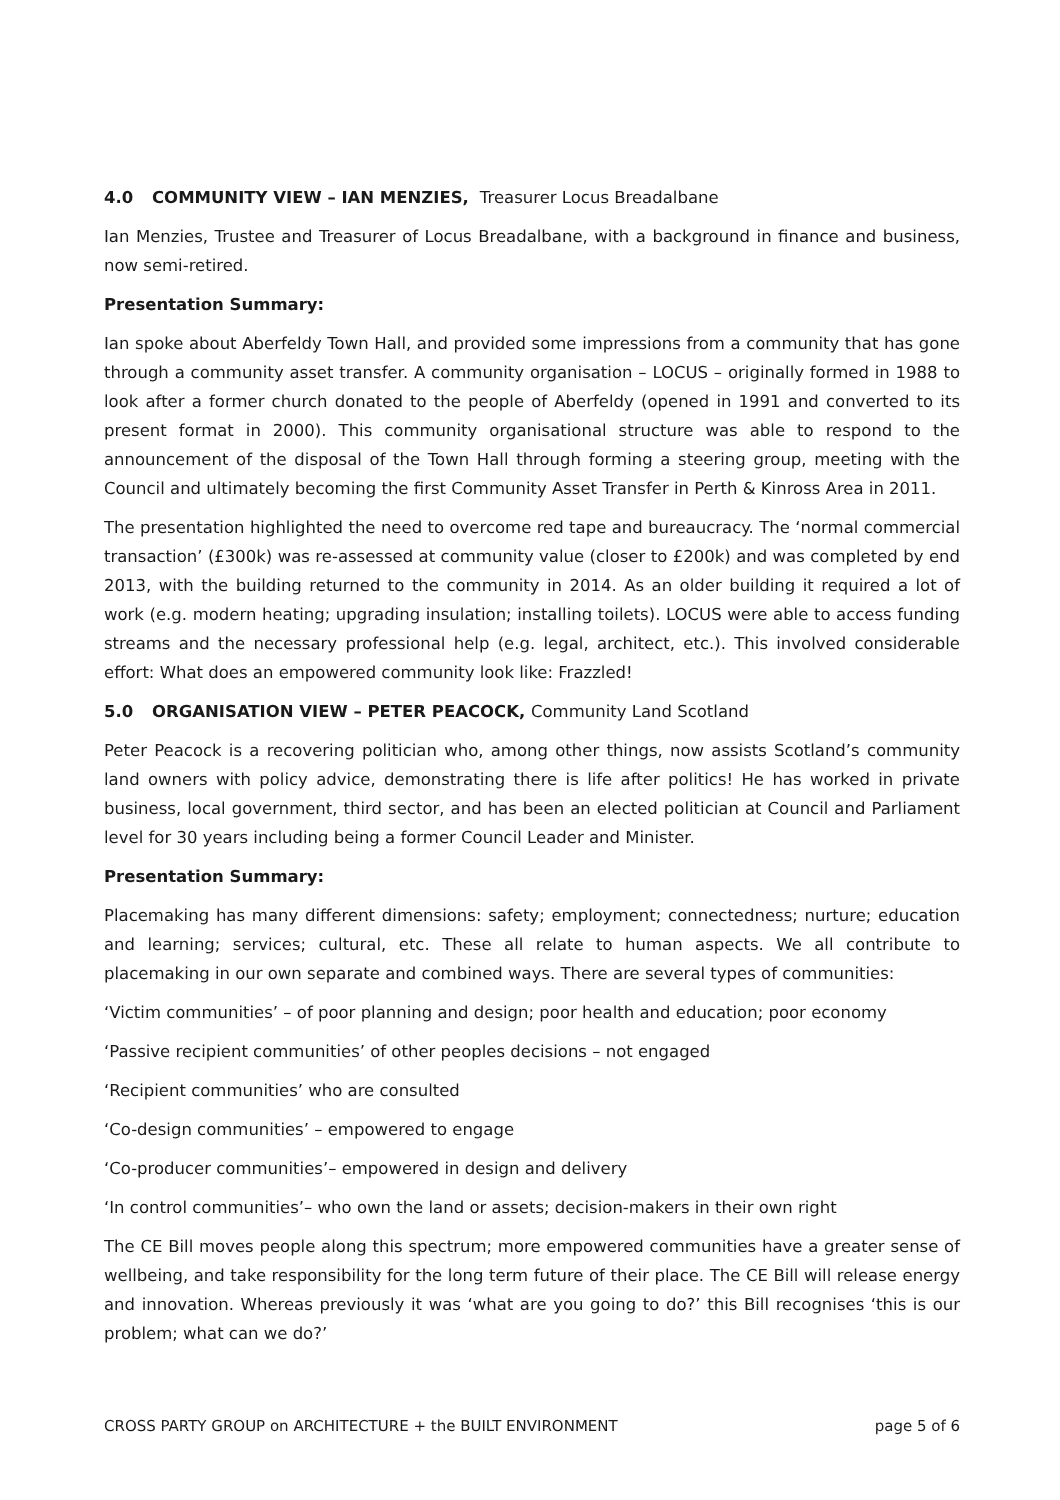4.0 COMMUNITY VIEW – IAN MENZIES, Treasurer Locus Breadalbane
Ian Menzies, Trustee and Treasurer of Locus Breadalbane, with a background in finance and business, now semi-retired.
Presentation Summary:
Ian spoke about Aberfeldy Town Hall, and provided some impressions from a community that has gone through a community asset transfer. A community organisation – LOCUS – originally formed in 1988 to look after a former church donated to the people of Aberfeldy (opened in 1991 and converted to its present format in 2000). This community organisational structure was able to respond to the announcement of the disposal of the Town Hall through forming a steering group, meeting with the Council and ultimately becoming the first Community Asset Transfer in Perth & Kinross Area in 2011.
The presentation highlighted the need to overcome red tape and bureaucracy. The ‘normal commercial transaction’ (£300k) was re-assessed at community value (closer to £200k) and was completed by end 2013, with the building returned to the community in 2014. As an older building it required a lot of work (e.g. modern heating; upgrading insulation; installing toilets). LOCUS were able to access funding streams and the necessary professional help (e.g. legal, architect, etc.). This involved considerable effort: What does an empowered community look like: Frazzled!
5.0 ORGANISATION VIEW – PETER PEACOCK, Community Land Scotland
Peter Peacock is a recovering politician who, among other things, now assists Scotland’s community land owners with policy advice, demonstrating there is life after politics! He has worked in private business, local government, third sector, and has been an elected politician at Council and Parliament level for 30 years including being a former Council Leader and Minister.
Presentation Summary:
Placemaking has many different dimensions: safety; employment; connectedness; nurture; education and learning; services; cultural, etc. These all relate to human aspects. We all contribute to placemaking in our own separate and combined ways. There are several types of communities:
‘Victim communities’ – of poor planning and design; poor health and education; poor economy
‘Passive recipient communities’ of other peoples decisions – not engaged
‘Recipient communities’ who are consulted
‘Co-design communities’ – empowered to engage
‘Co-producer communities’– empowered in design and delivery
‘In control communities’– who own the land or assets; decision-makers in their own right
The CE Bill moves people along this spectrum; more empowered communities have a greater sense of wellbeing, and take responsibility for the long term future of their place. The CE Bill will release energy and innovation. Whereas previously it was ‘what are you going to do?’ this Bill recognises ‘this is our problem; what can we do?’
CROSS PARTY GROUP on ARCHITECTURE + the BUILT ENVIRONMENT page 5 of 6